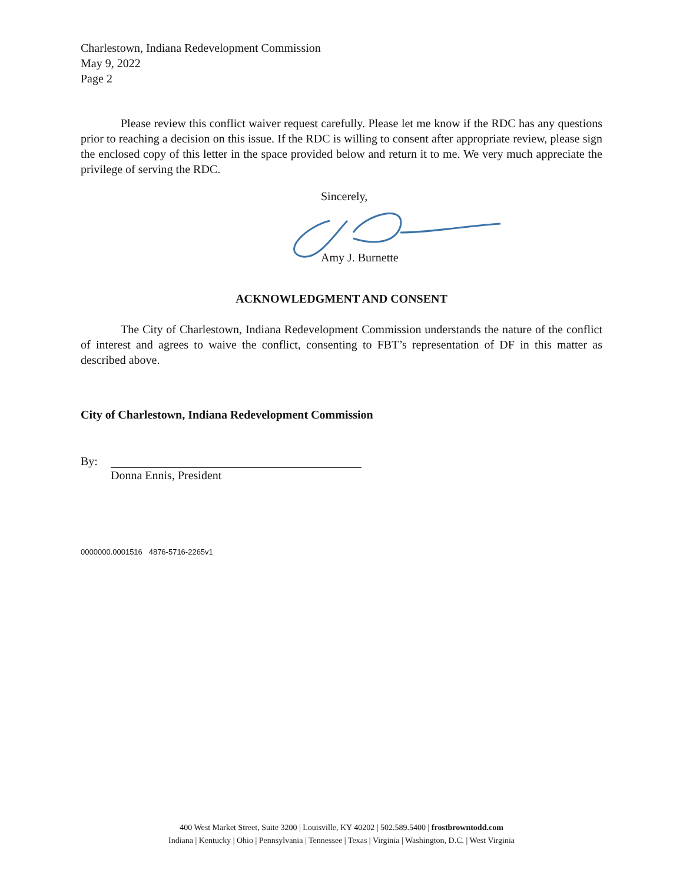Charlestown, Indiana Redevelopment Commission
May 9, 2022
Page 2
Please review this conflict waiver request carefully. Please let me know if the RDC has any questions prior to reaching a decision on this issue. If the RDC is willing to consent after appropriate review, please sign the enclosed copy of this letter in the space provided below and return it to me. We very much appreciate the privilege of serving the RDC.
Sincerely,
Amy J. Burnette
ACKNOWLEDGMENT AND CONSENT
The City of Charlestown, Indiana Redevelopment Commission understands the nature of the conflict of interest and agrees to waive the conflict, consenting to FBT’s representation of DF in this matter as described above.
City of Charlestown, Indiana Redevelopment Commission
By:
Donna Ennis, President
0000000.0001516 4876-5716-2265v1
400 West Market Street, Suite 3200 | Louisville, KY 40202 | 502.589.5400 | frostbrowntodd.com
Indiana | Kentucky | Ohio | Pennsylvania | Tennessee | Texas | Virginia | Washington, D.C. | West Virginia